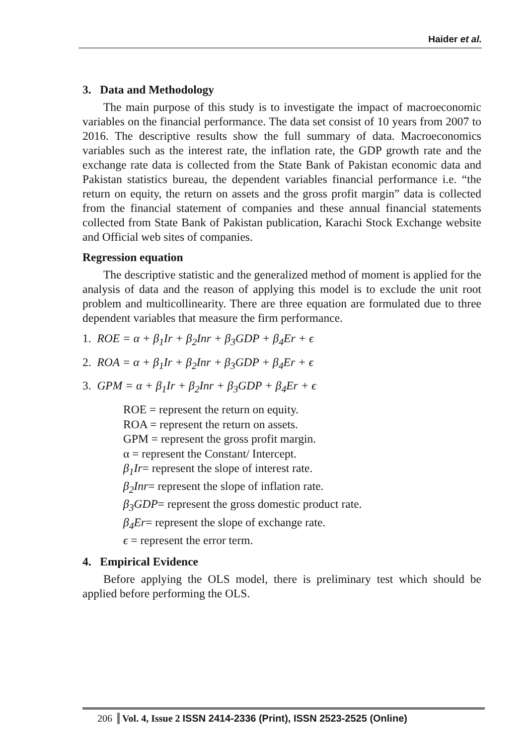Haider et al.
3. Data and Methodology
The main purpose of this study is to investigate the impact of macroeconomic variables on the financial performance. The data set consist of 10 years from 2007 to 2016. The descriptive results show the full summary of data. Macroeconomics variables such as the interest rate, the inflation rate, the GDP growth rate and the exchange rate data is collected from the State Bank of Pakistan economic data and Pakistan statistics bureau, the dependent variables financial performance i.e. “the return on equity, the return on assets and the gross profit margin” data is collected from the financial statement of companies and these annual financial statements collected from State Bank of Pakistan publication, Karachi Stock Exchange website and Official web sites of companies.
Regression equation
The descriptive statistic and the generalized method of moment is applied for the analysis of data and the reason of applying this model is to exclude the unit root problem and multicollinearity. There are three equation are formulated due to three dependent variables that measure the firm performance.
1. ROE = α + β<sub>1</sub>Ir + β<sub>2</sub>Inr + β<sub>3</sub>GDP + β<sub>4</sub>Er + ϵ
2. ROA = α + β<sub>1</sub>Ir + β<sub>2</sub>Inr + β<sub>3</sub>GDP + β<sub>4</sub>Er + ϵ
3. GPM = α + β<sub>1</sub>Ir + β<sub>2</sub>Inr + β<sub>3</sub>GDP + β<sub>4</sub>Er + ϵ
ROE = represent the return on equity.
ROA = represent the return on assets.
GPM = represent the gross profit margin.
α = represent the Constant/ Intercept.
β<sub>1</sub>Ir= represent the slope of interest rate.
β<sub>2</sub>Inr= represent the slope of inflation rate.
β<sub>3</sub>GDP= represent the gross domestic product rate.
β<sub>4</sub>Er= represent the slope of exchange rate.
ϵ = represent the error term.
4. Empirical Evidence
Before applying the OLS model, there is preliminary test which should be applied before performing the OLS.
206 Vol. 4, Issue 2 ISSN 2414-2336 (Print), ISSN 2523-2525 (Online)